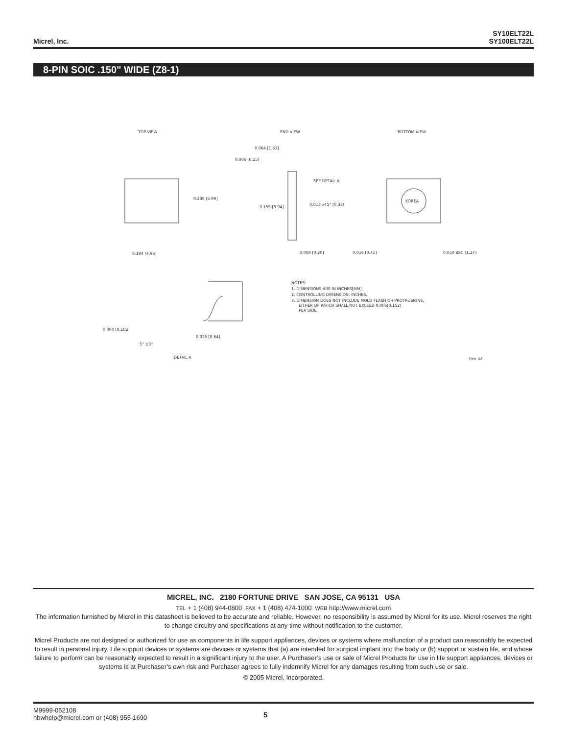Micrel, Inc.
SY10ELT22L
SY100ELT22L
8-PIN SOIC .150" WIDE (Z8-1)
TOP VIEW
END VIEW
BOTTOM VIEW
KOREA
0.236 [5.99]
0.064 [1.63]
0.006 [0.15]
SEE DETAIL A
0.155 [3.94]
0.013 x45° [0.33]
0.194 [4.93]
0.008 [0.20]
0.016 [0.41]
0.050 BSC [1.27]
0.004 [0.102]
0.025 [0.64]
5° ±3°
DETAIL A
NOTES:
1. DIMENSIONS ARE IN INCHES[MM].
2. CONTROLLING DIMENSION: INCHES.
3. DIMENSION DOES NOT INCLUDE MOLD FLASH OR PROTRUSIONS,
EITHER OF WHICH SHALL NOT EXCEED 0.006[0.152]
PER SIDE.
Rev. 03
MICREL, INC. 2180 FORTUNE DRIVE SAN JOSE, CA 95131 USA
TEL + 1 (408) 944-0800 FAX + 1 (408) 474-1000 WEB http://www.micrel.com
The information furnished by Micrel in this datasheet is believed to be accurate and reliable. However, no responsibility is assumed by Micrel for its use. Micrel reserves the right to change circuitry and specifications at any time without notification to the customer.
Micrel Products are not designed or authorized for use as components in life support appliances, devices or systems where malfunction of a product can reasonably be expected to result in personal injury. Life support devices or systems are devices or systems that (a) are intended for surgical implant into the body or (b) support or sustain life, and whose failure to perform can be reasonably expected to result in a significant injury to the user. A Purchaser’s use or sale of Micrel Products for use in life support appliances, devices or systems is at Purchaser’s own risk and Purchaser agrees to fully indemnify Micrel for any damages resulting from such use or sale.
© 2005 Micrel, Incorporated.
M9999-052108
hbwhelp@micrel.com or (408) 955-1690
5